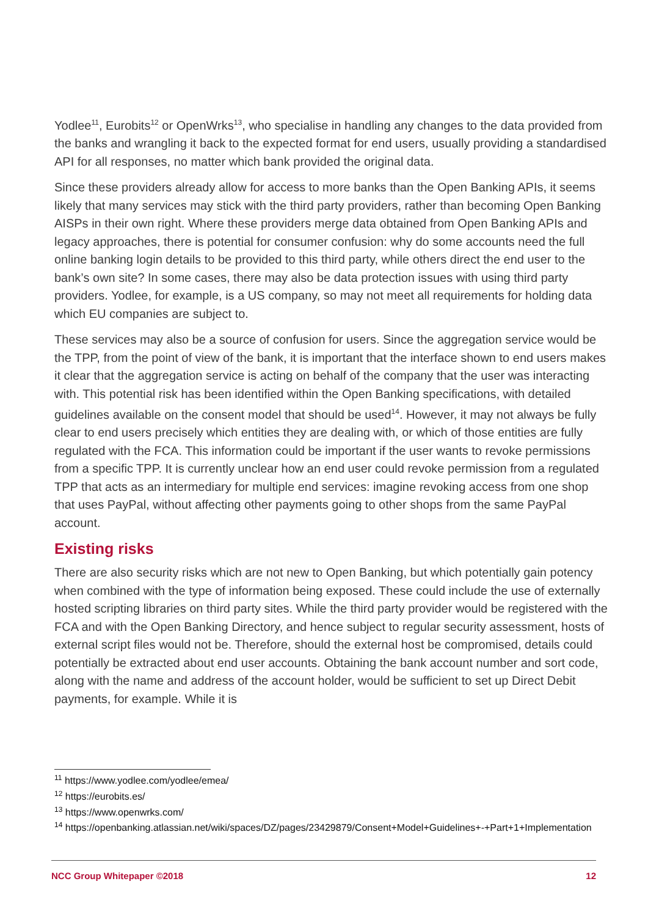Yodlee<sup>11</sup>, Eurobits<sup>12</sup> or OpenWrks<sup>13</sup>, who specialise in handling any changes to the data provided from the banks and wrangling it back to the expected format for end users, usually providing a standardised API for all responses, no matter which bank provided the original data.
Since these providers already allow for access to more banks than the Open Banking APIs, it seems likely that many services may stick with the third party providers, rather than becoming Open Banking AISPs in their own right. Where these providers merge data obtained from Open Banking APIs and legacy approaches, there is potential for consumer confusion: why do some accounts need the full online banking login details to be provided to this third party, while others direct the end user to the bank’s own site? In some cases, there may also be data protection issues with using third party providers. Yodlee, for example, is a US company, so may not meet all requirements for holding data which EU companies are subject to.
These services may also be a source of confusion for users. Since the aggregation service would be the TPP, from the point of view of the bank, it is important that the interface shown to end users makes it clear that the aggregation service is acting on behalf of the company that the user was interacting with. This potential risk has been identified within the Open Banking specifications, with detailed guidelines available on the consent model that should be used<sup>14</sup>. However, it may not always be fully clear to end users precisely which entities they are dealing with, or which of those entities are fully regulated with the FCA. This information could be important if the user wants to revoke permissions from a specific TPP. It is currently unclear how an end user could revoke permission from a regulated TPP that acts as an intermediary for multiple end services: imagine revoking access from one shop that uses PayPal, without affecting other payments going to other shops from the same PayPal account.
Existing risks
There are also security risks which are not new to Open Banking, but which potentially gain potency when combined with the type of information being exposed. These could include the use of externally hosted scripting libraries on third party sites. While the third party provider would be registered with the FCA and with the Open Banking Directory, and hence subject to regular security assessment, hosts of external script files would not be. Therefore, should the external host be compromised, details could potentially be extracted about end user accounts. Obtaining the bank account number and sort code, along with the name and address of the account holder, would be sufficient to set up Direct Debit payments, for example. While it is
<sup>11</sup> https://www.yodlee.com/yodlee/emea/
<sup>12</sup> https://eurobits.es/
<sup>13</sup> https://www.openwrks.com/
<sup>14</sup> https://openbanking.atlassian.net/wiki/spaces/DZ/pages/23429879/Consent+Model+Guidelines+-+Part+1+Implementation
NCC Group Whitepaper ©2018 12